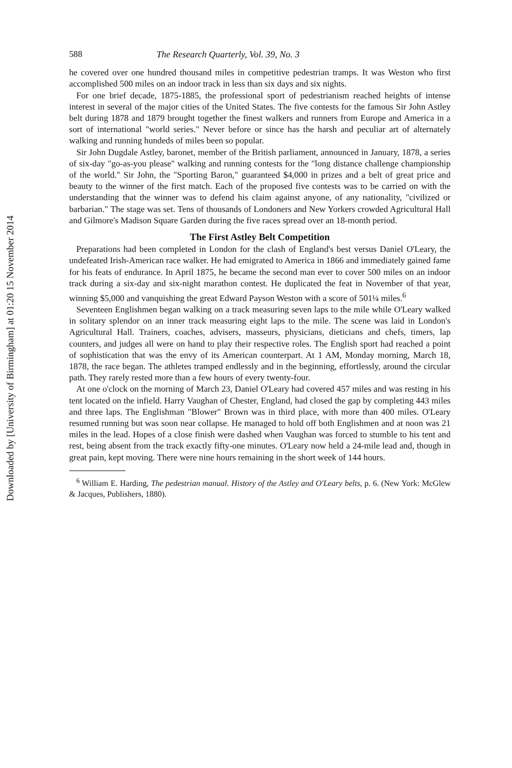Downloaded by [University of Birmingham] at 01:20 15 November 2014
588 The Research Quarterly, Vol. 39, No. 3
he covered over one hundred thousand miles in competitive pedestrian tramps. It was Weston who first accomplished 500 miles on an indoor track in less than six days and six nights.
For one brief decade, 1875-1885, the professional sport of pedestrianism reached heights of intense interest in several of the major cities of the United States. The five contests for the famous Sir John Astley belt during 1878 and 1879 brought together the finest walkers and runners from Europe and America in a sort of international "world series." Never before or since has the harsh and peculiar art of alternately walking and running hundeds of miles been so popular.
Sir John Dugdale Astley, baronet, member of the British parliament, announced in January, 1878, a series of six-day "go-as-you please" walking and running contests for the "long distance challenge championship of the world." Sir John, the "Sporting Baron," guaranteed $4,000 in prizes and a belt of great price and beauty to the winner of the first match. Each of the proposed five contests was to be carried on with the understanding that the winner was to defend his claim against anyone, of any nationality, "civilized or barbarian." The stage was set. Tens of thousands of Londoners and New Yorkers crowded Agricultural Hall and Gilmore's Madison Square Garden during the five races spread over an 18-month period.
The First Astley Belt Competition
Preparations had been completed in London for the clash of England's best versus Daniel O'Leary, the undefeated Irish-American race walker. He had emigrated to America in 1866 and immediately gained fame for his feats of endurance. In April 1875, he became the second man ever to cover 500 miles on an indoor track during a six-day and six-night marathon contest. He duplicated the feat in November of that year, winning $5,000 and vanquishing the great Edward Payson Weston with a score of 501¼ miles.<sup>6</sup>
Seventeen Englishmen began walking on a track measuring seven laps to the mile while O'Leary walked in solitary splendor on an inner track measuring eight laps to the mile. The scene was laid in London's Agricultural Hall. Trainers, coaches, advisers, masseurs, physicians, dieticians and chefs, timers, lap counters, and judges all were on hand to play their respective roles. The English sport had reached a point of sophistication that was the envy of its American counterpart. At 1 AM, Monday morning, March 18, 1878, the race began. The athletes tramped endlessly and in the beginning, effortlessly, around the circular path. They rarely rested more than a few hours of every twenty-four.
At one o'clock on the morning of March 23, Daniel O'Leary had covered 457 miles and was resting in his tent located on the infield. Harry Vaughan of Chester, England, had closed the gap by completing 443 miles and three laps. The Englishman "Blower" Brown was in third place, with more than 400 miles. O'Leary resumed running but was soon near collapse. He managed to hold off both Englishmen and at noon was 21 miles in the lead. Hopes of a close finish were dashed when Vaughan was forced to stumble to his tent and rest, being absent from the track exactly fifty-one minutes. O'Leary now held a 24-mile lead and, though in great pain, kept moving. There were nine hours remaining in the short week of 144 hours.
<sup>6</sup> William E. Harding, The pedestrian manual. History of the Astley and O'Leary belts, p. 6. (New York: McGlew & Jacques, Publishers, 1880).